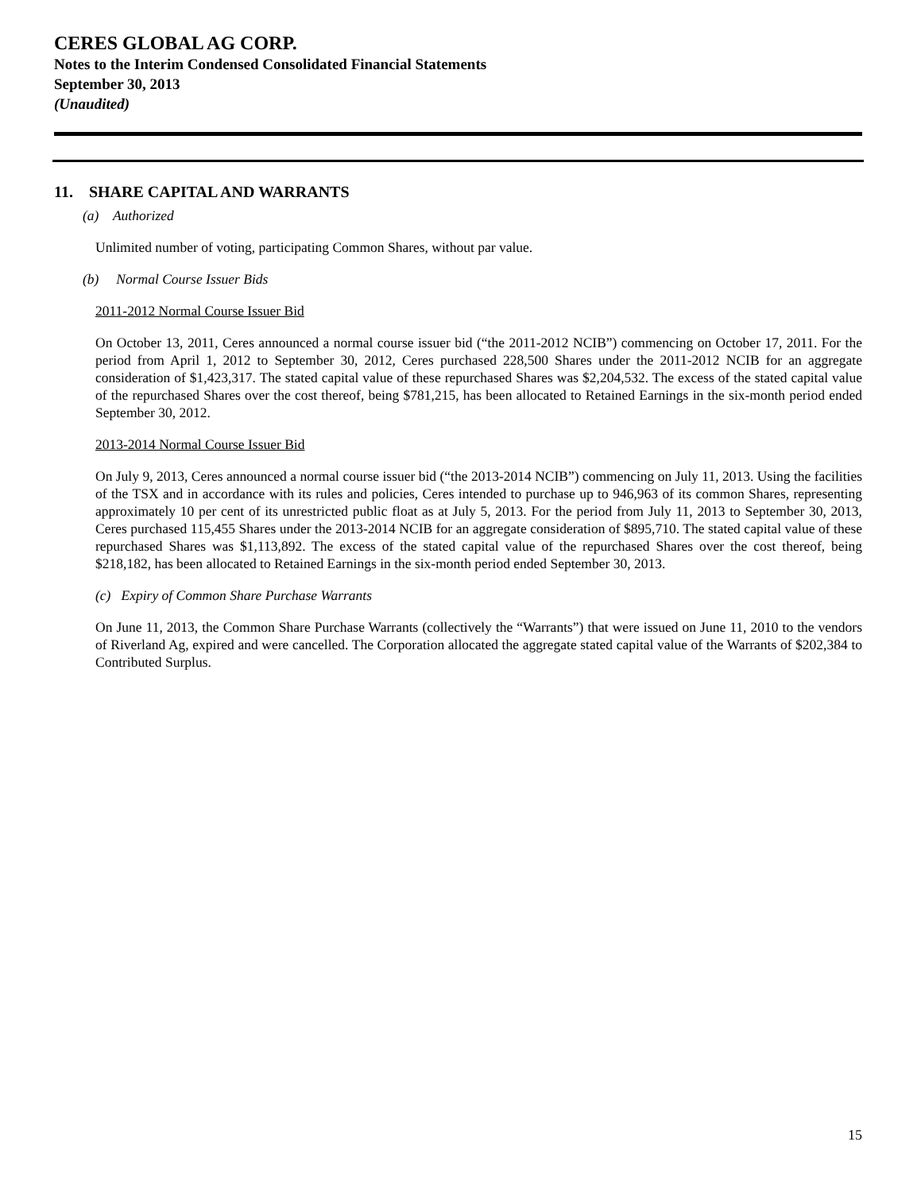CERES GLOBAL AG CORP.
Notes to the Interim Condensed Consolidated Financial Statements
September 30, 2013
(Unaudited)
11. SHARE CAPITAL AND WARRANTS
(a) Authorized
Unlimited number of voting, participating Common Shares, without par value.
(b) Normal Course Issuer Bids
2011-2012 Normal Course Issuer Bid
On October 13, 2011, Ceres announced a normal course issuer bid (“the 2011-2012 NCIB”) commencing on October 17, 2011. For the period from April 1, 2012 to September 30, 2012, Ceres purchased 228,500 Shares under the 2011-2012 NCIB for an aggregate consideration of $1,423,317. The stated capital value of these repurchased Shares was $2,204,532. The excess of the stated capital value of the repurchased Shares over the cost thereof, being $781,215, has been allocated to Retained Earnings in the six-month period ended September 30, 2012.
2013-2014 Normal Course Issuer Bid
On July 9, 2013, Ceres announced a normal course issuer bid (“the 2013-2014 NCIB”) commencing on July 11, 2013. Using the facilities of the TSX and in accordance with its rules and policies, Ceres intended to purchase up to 946,963 of its common Shares, representing approximately 10 per cent of its unrestricted public float as at July 5, 2013. For the period from July 11, 2013 to September 30, 2013, Ceres purchased 115,455 Shares under the 2013-2014 NCIB for an aggregate consideration of $895,710. The stated capital value of these repurchased Shares was $1,113,892. The excess of the stated capital value of the repurchased Shares over the cost thereof, being $218,182, has been allocated to Retained Earnings in the six-month period ended September 30, 2013.
(c) Expiry of Common Share Purchase Warrants
On June 11, 2013, the Common Share Purchase Warrants (collectively the “Warrants”) that were issued on June 11, 2010 to the vendors of Riverland Ag, expired and were cancelled. The Corporation allocated the aggregate stated capital value of the Warrants of $202,384 to Contributed Surplus.
15